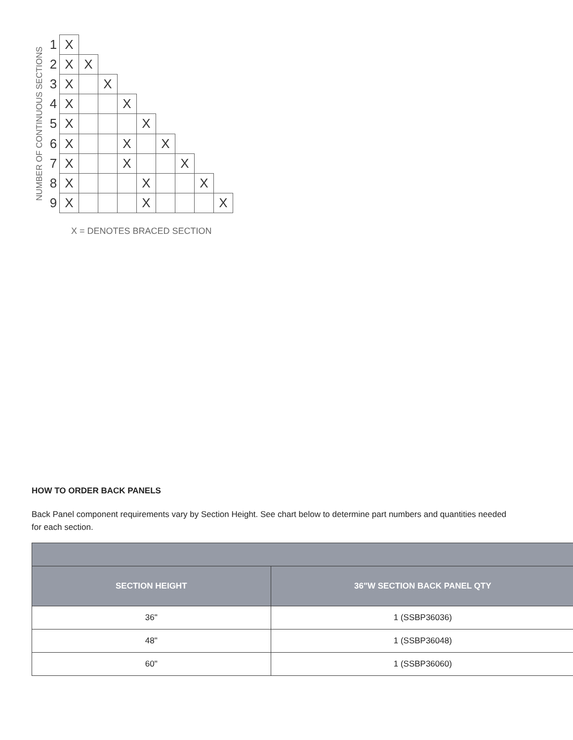NUMBER OF CONTINUOUS SECTIONS
| 1 | X | | | | | | | | |
| 2 | X | X | | | | | | | |
| 3 | X | | X | | | | | | |
| 4 | X | | | X | | | | | |
| 5 | X | | | | X | | | | |
| 6 | X | | | X | | X | | | |
| 7 | X | | | X | | | X | | |
| 8 | X | | | | X | | | X | |
| 9 | X | | | | X | | | | X |
X = DENOTES BRACED SECTION
HOW TO ORDER BACK PANELS
Back Panel component requirements vary by Section Height. See chart below to determine part numbers and quantities needed for each section.
| SECTION HEIGHT | 36"W SECTION BACK PANEL QTY |
| --- | --- |
| 36" | 1 (SSBP36036) |
| 48" | 1 (SSBP36048) |
| 60" | 1 (SSBP36060) |